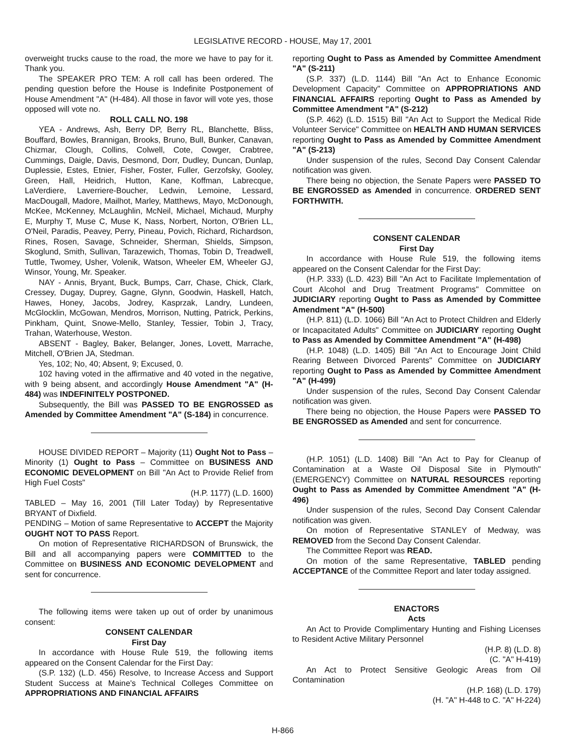LEGISLATIVE RECORD - HOUSE, May 17, 2001
overweight trucks cause to the road, the more we have to pay for it. Thank you.
The SPEAKER PRO TEM: A roll call has been ordered. The pending question before the House is Indefinite Postponement of House Amendment "A" (H-484). All those in favor will vote yes, those opposed will vote no.
ROLL CALL NO. 198
YEA - Andrews, Ash, Berry DP, Berry RL, Blanchette, Bliss, Bouffard, Bowles, Brannigan, Brooks, Bruno, Bull, Bunker, Canavan, Chizmar, Clough, Collins, Colwell, Cote, Cowger, Crabtree, Cummings, Daigle, Davis, Desmond, Dorr, Dudley, Duncan, Dunlap, Duplessie, Estes, Etnier, Fisher, Foster, Fuller, Gerzofsky, Gooley, Green, Hall, Heidrich, Hutton, Kane, Koffman, Labrecque, LaVerdiere, Laverriere-Boucher, Ledwin, Lemoine, Lessard, MacDougall, Madore, Mailhot, Marley, Matthews, Mayo, McDonough, McKee, McKenney, McLaughlin, McNeil, Michael, Michaud, Murphy E, Murphy T, Muse C, Muse K, Nass, Norbert, Norton, O'Brien LL, O'Neil, Paradis, Peavey, Perry, Pineau, Povich, Richard, Richardson, Rines, Rosen, Savage, Schneider, Sherman, Shields, Simpson, Skoglund, Smith, Sullivan, Tarazewich, Thomas, Tobin D, Treadwell, Tuttle, Twomey, Usher, Volenik, Watson, Wheeler EM, Wheeler GJ, Winsor, Young, Mr. Speaker.
NAY - Annis, Bryant, Buck, Bumps, Carr, Chase, Chick, Clark, Cressey, Dugay, Duprey, Gagne, Glynn, Goodwin, Haskell, Hatch, Hawes, Honey, Jacobs, Jodrey, Kasprzak, Landry, Lundeen, McGlocklin, McGowan, Mendros, Morrison, Nutting, Patrick, Perkins, Pinkham, Quint, Snowe-Mello, Stanley, Tessier, Tobin J, Tracy, Trahan, Waterhouse, Weston.
ABSENT - Bagley, Baker, Belanger, Jones, Lovett, Marrache, Mitchell, O'Brien JA, Stedman.
Yes, 102; No, 40; Absent, 9; Excused, 0.
102 having voted in the affirmative and 40 voted in the negative, with 9 being absent, and accordingly House Amendment "A" (H-484) was INDEFINITELY POSTPONED.
Subsequently, the Bill was PASSED TO BE ENGROSSED as Amended by Committee Amendment "A" (S-184) in concurrence.
HOUSE DIVIDED REPORT – Majority (11) Ought Not to Pass – Minority (1) Ought to Pass – Committee on BUSINESS AND ECONOMIC DEVELOPMENT on Bill "An Act to Provide Relief from High Fuel Costs"
(H.P. 1177) (L.D. 1600)
TABLED – May 16, 2001 (Till Later Today) by Representative BRYANT of Dixfield.
PENDING – Motion of same Representative to ACCEPT the Majority OUGHT NOT TO PASS Report.
On motion of Representative RICHARDSON of Brunswick, the Bill and all accompanying papers were COMMITTED to the Committee on BUSINESS AND ECONOMIC DEVELOPMENT and sent for concurrence.
The following items were taken up out of order by unanimous consent:
CONSENT CALENDAR
First Day
In accordance with House Rule 519, the following items appeared on the Consent Calendar for the First Day:
(S.P. 132) (L.D. 456) Resolve, to Increase Access and Support Student Success at Maine's Technical Colleges Committee on APPROPRIATIONS AND FINANCIAL AFFAIRS
reporting Ought to Pass as Amended by Committee Amendment "A" (S-211)
(S.P. 337) (L.D. 1144) Bill "An Act to Enhance Economic Development Capacity" Committee on APPROPRIATIONS AND FINANCIAL AFFAIRS reporting Ought to Pass as Amended by Committee Amendment "A" (S-212)
(S.P. 462) (L.D. 1515) Bill "An Act to Support the Medical Ride Volunteer Service" Committee on HEALTH AND HUMAN SERVICES reporting Ought to Pass as Amended by Committee Amendment "A" (S-213)
Under suspension of the rules, Second Day Consent Calendar notification was given.
There being no objection, the Senate Papers were PASSED TO BE ENGROSSED as Amended in concurrence. ORDERED SENT FORTHWITH.
CONSENT CALENDAR
First Day
In accordance with House Rule 519, the following items appeared on the Consent Calendar for the First Day:
(H.P. 333) (L.D. 423) Bill "An Act to Facilitate Implementation of Court Alcohol and Drug Treatment Programs" Committee on JUDICIARY reporting Ought to Pass as Amended by Committee Amendment "A" (H-500)
(H.P. 811) (L.D. 1066) Bill "An Act to Protect Children and Elderly or Incapacitated Adults" Committee on JUDICIARY reporting Ought to Pass as Amended by Committee Amendment "A" (H-498)
(H.P. 1048) (L.D. 1405) Bill "An Act to Encourage Joint Child Rearing Between Divorced Parents" Committee on JUDICIARY reporting Ought to Pass as Amended by Committee Amendment "A" (H-499)
Under suspension of the rules, Second Day Consent Calendar notification was given.
There being no objection, the House Papers were PASSED TO BE ENGROSSED as Amended and sent for concurrence.
(H.P. 1051) (L.D. 1408) Bill "An Act to Pay for Cleanup of Contamination at a Waste Oil Disposal Site in Plymouth" (EMERGENCY) Committee on NATURAL RESOURCES reporting Ought to Pass as Amended by Committee Amendment "A" (H-496)
Under suspension of the rules, Second Day Consent Calendar notification was given.
On motion of Representative STANLEY of Medway, was REMOVED from the Second Day Consent Calendar.
The Committee Report was READ.
On motion of the same Representative, TABLED pending ACCEPTANCE of the Committee Report and later today assigned.
ENACTORS
Acts
An Act to Provide Complimentary Hunting and Fishing Licenses to Resident Active Military Personnel
(H.P. 8) (L.D. 8)
(C. "A" H-419)
An Act to Protect Sensitive Geologic Areas from Oil Contamination
(H.P. 168) (L.D. 179)
(H. "A" H-448 to C. "A" H-224)
H-866